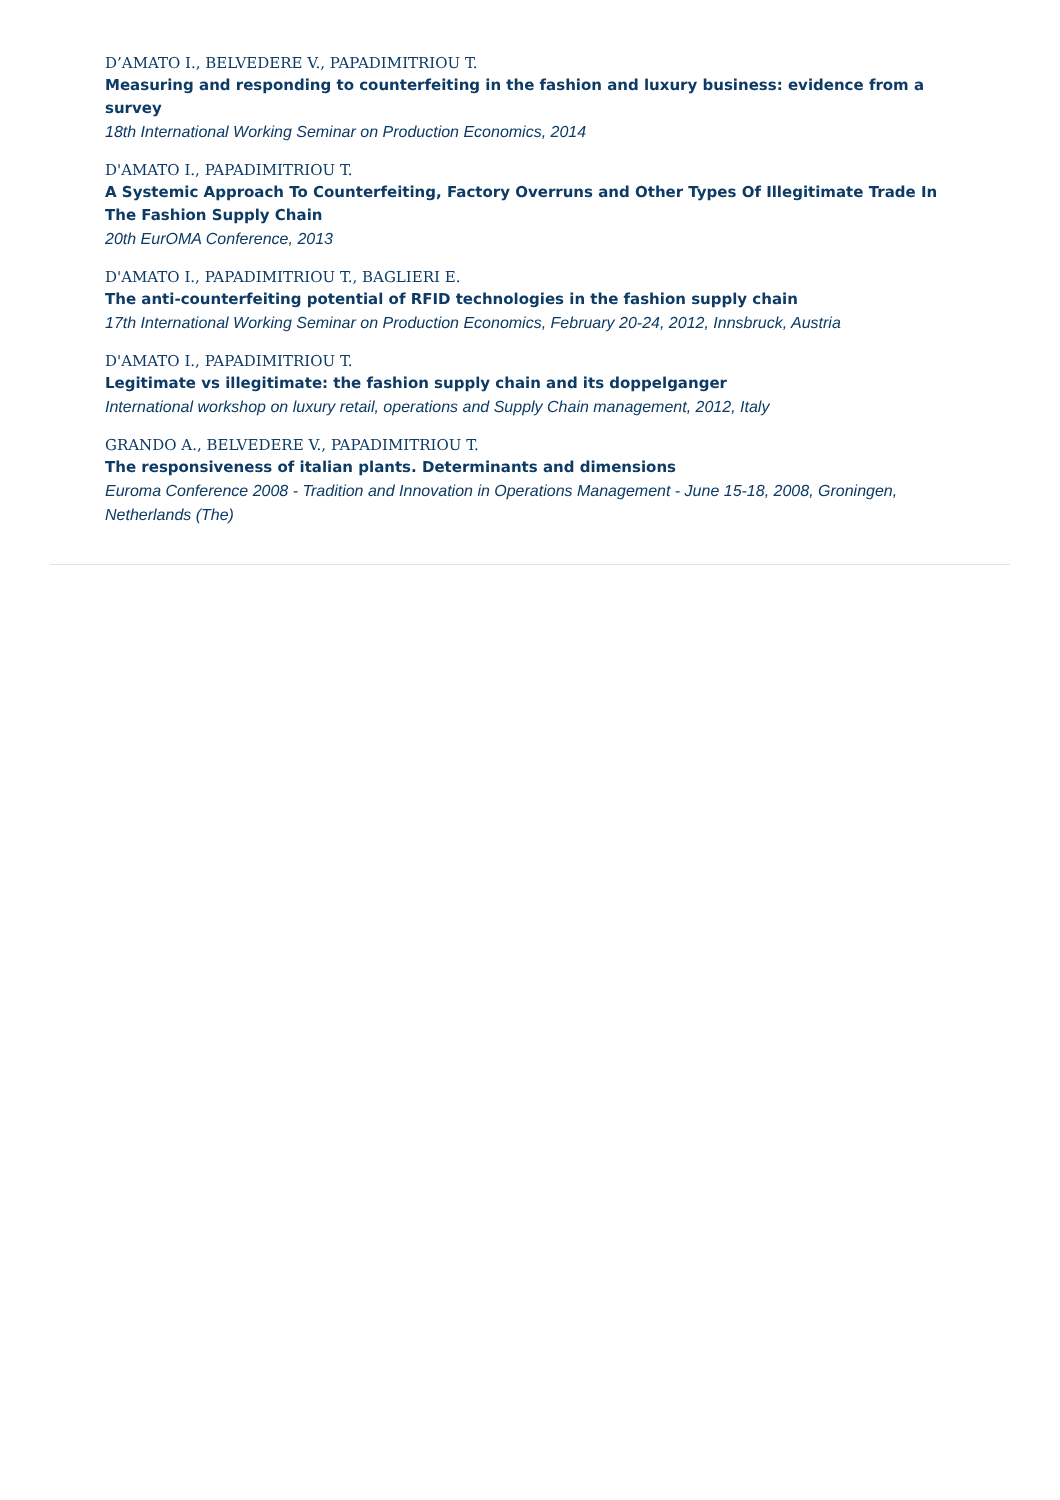D’AMATO I., BELVEDERE V., PAPADIMITRIOU T.
Measuring and responding to counterfeiting in the fashion and luxury business: evidence from a survey
18th International Working Seminar on Production Economics, 2014
D'AMATO I., PAPADIMITRIOU T.
A Systemic Approach To Counterfeiting, Factory Overruns and Other Types Of Illegitimate Trade In The Fashion Supply Chain
20th EurOMA Conference, 2013
D'AMATO I., PAPADIMITRIOU T., BAGLIERI E.
The anti-counterfeiting potential of RFID technologies in the fashion supply chain
17th International Working Seminar on Production Economics, February 20-24, 2012, Innsbruck, Austria
D'AMATO I., PAPADIMITRIOU T.
Legitimate vs illegitimate: the fashion supply chain and its doppelganger
International workshop on luxury retail, operations and Supply Chain management, 2012, Italy
GRANDO A., BELVEDERE V., PAPADIMITRIOU T.
The responsiveness of italian plants. Determinants and dimensions
Euroma Conference 2008 - Tradition and Innovation in Operations Management - June 15-18, 2008, Groningen, Netherlands (The)